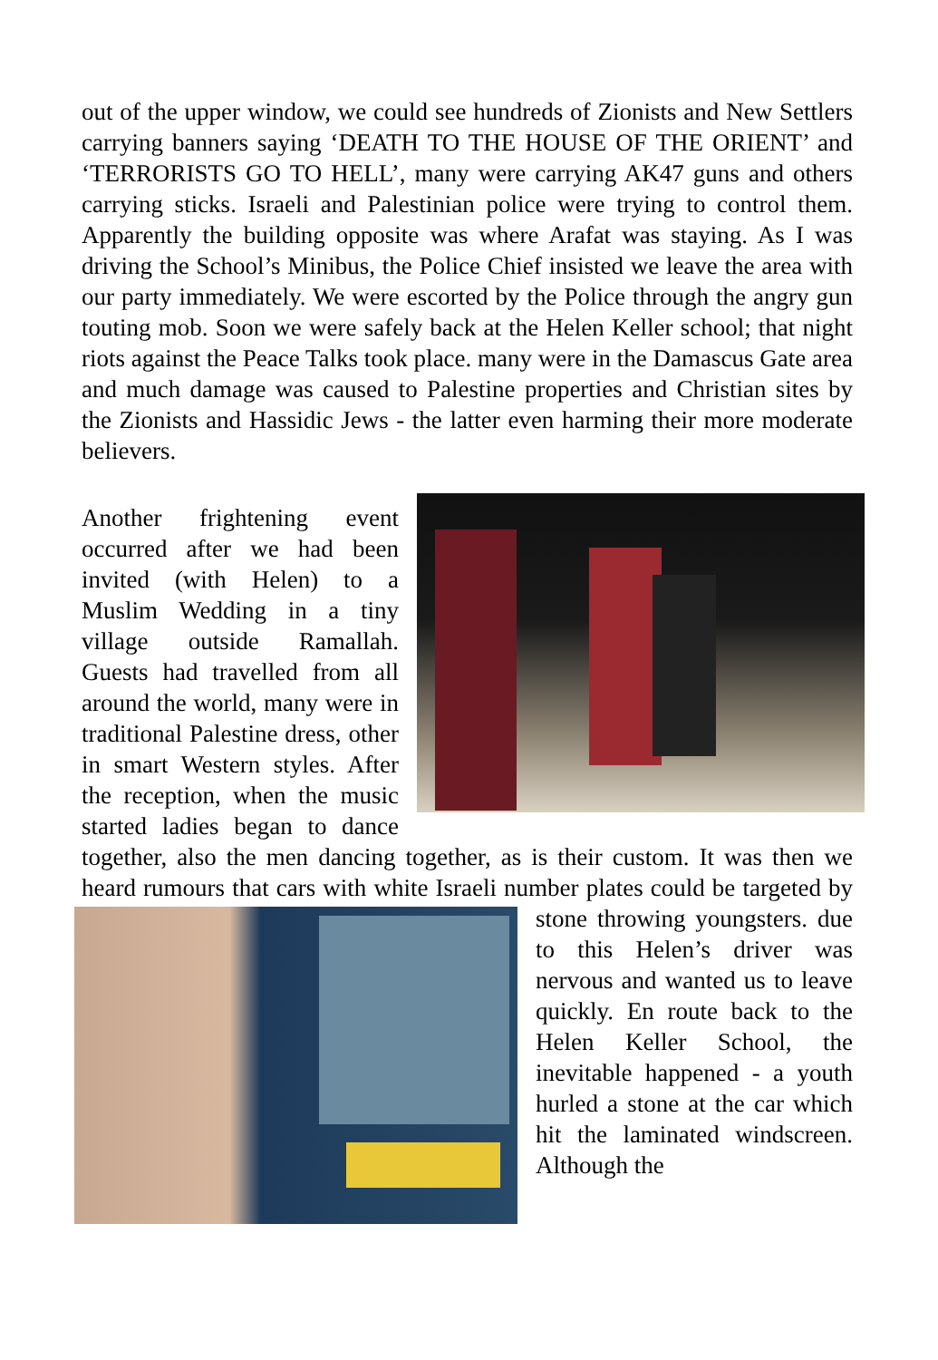out of the upper window, we could see hundreds of Zionists and New Settlers carrying banners saying ‘DEATH TO THE HOUSE OF THE ORIENT’ and ‘TERRORISTS GO TO HELL’, many were carrying AK47 guns and others carrying sticks. Israeli and Palestinian police were trying to control them. Apparently the building opposite was where Arafat was staying. As I was driving the School’s Minibus, the Police Chief insisted we leave the area with our party immediately. We were escorted by the Police through the angry gun touting mob. Soon we were safely back at the Helen Keller school; that night riots against the Peace Talks took place. many were in the Damascus Gate area and much damage was caused to Palestine properties and Christian sites by the Zionists and Hassidic Jews - the latter even harming their more moderate believers.
Another frightening event occurred after we had been invited (with Helen) to a Muslim Wedding in a tiny village outside Ramallah. Guests had travelled from all around the world, many were in traditional Palestine dress, other in smart Western styles. After the reception, when the music started ladies began to dance together, also the men dancing together, as is their custom. It was then we heard rumours that cars with white Israeli number plates could be targeted by stone throwing youngsters. due to this Helen’s driver was nervous and wanted us to leave quickly. En route back to the Helen Keller School, the inevitable happened - a youth hurled a stone at the car which hit the laminated windscreen. Although the